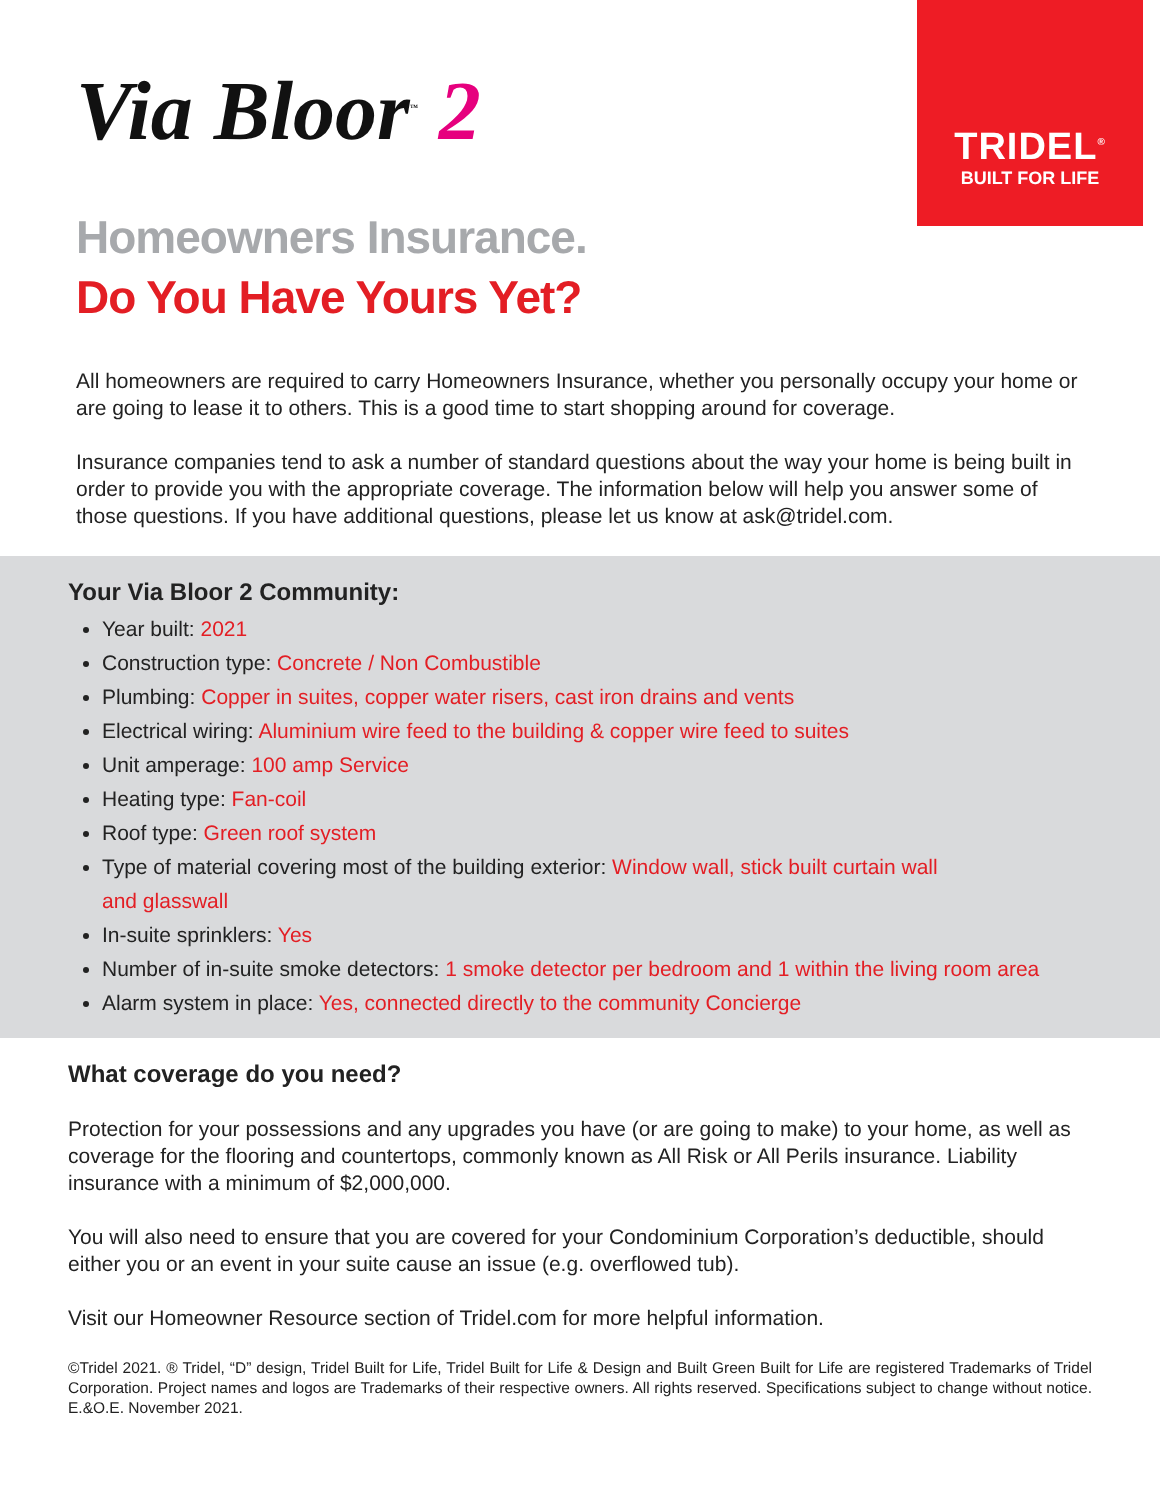TRIDEL<sup>®</sup>
BUILT FOR LIFE
Via Bloor<sup>™</sup> 2
Homeowners Insurance.
Do You Have Yours Yet?
All homeowners are required to carry Homeowners Insurance, whether you personally occupy your home or are going to lease it to others. This is a good time to start shopping around for coverage.
Insurance companies tend to ask a number of standard questions about the way your home is being built in order to provide you with the appropriate coverage. The information below will help you answer some of those questions. If you have additional questions, please let us know at ask@tridel.com.
Your Via Bloor 2 Community:
Year built: 2021
Construction type: Concrete / Non Combustible
Plumbing: Copper in suites, copper water risers, cast iron drains and vents
Electrical wiring: Aluminium wire feed to the building & copper wire feed to suites
Unit amperage: 100 amp Service
Heating type: Fan-coil
Roof type: Green roof system
Type of material covering most of the building exterior: Window wall, stick built curtain wall
and glasswall
In-suite sprinklers: Yes
Number of in-suite smoke detectors: 1 smoke detector per bedroom and 1 within the living room area
Alarm system in place: Yes, connected directly to the community Concierge
What coverage do you need?
Protection for your possessions and any upgrades you have (or are going to make) to your home, as well as coverage for the flooring and countertops, commonly known as All Risk or All Perils insurance. Liability insurance with a minimum of $2,000,000.
You will also need to ensure that you are covered for your Condominium Corporation’s deductible, should either you or an event in your suite cause an issue (e.g. overflowed tub).
Visit our Homeowner Resource section of Tridel.com for more helpful information.
©Tridel 2021. ® Tridel, “D” design, Tridel Built for Life, Tridel Built for Life & Design and Built Green Built for Life are registered Trademarks of Tridel Corporation. Project names and logos are Trademarks of their respective owners. All rights reserved. Specifications subject to change without notice. E.&O.E. November 2021.